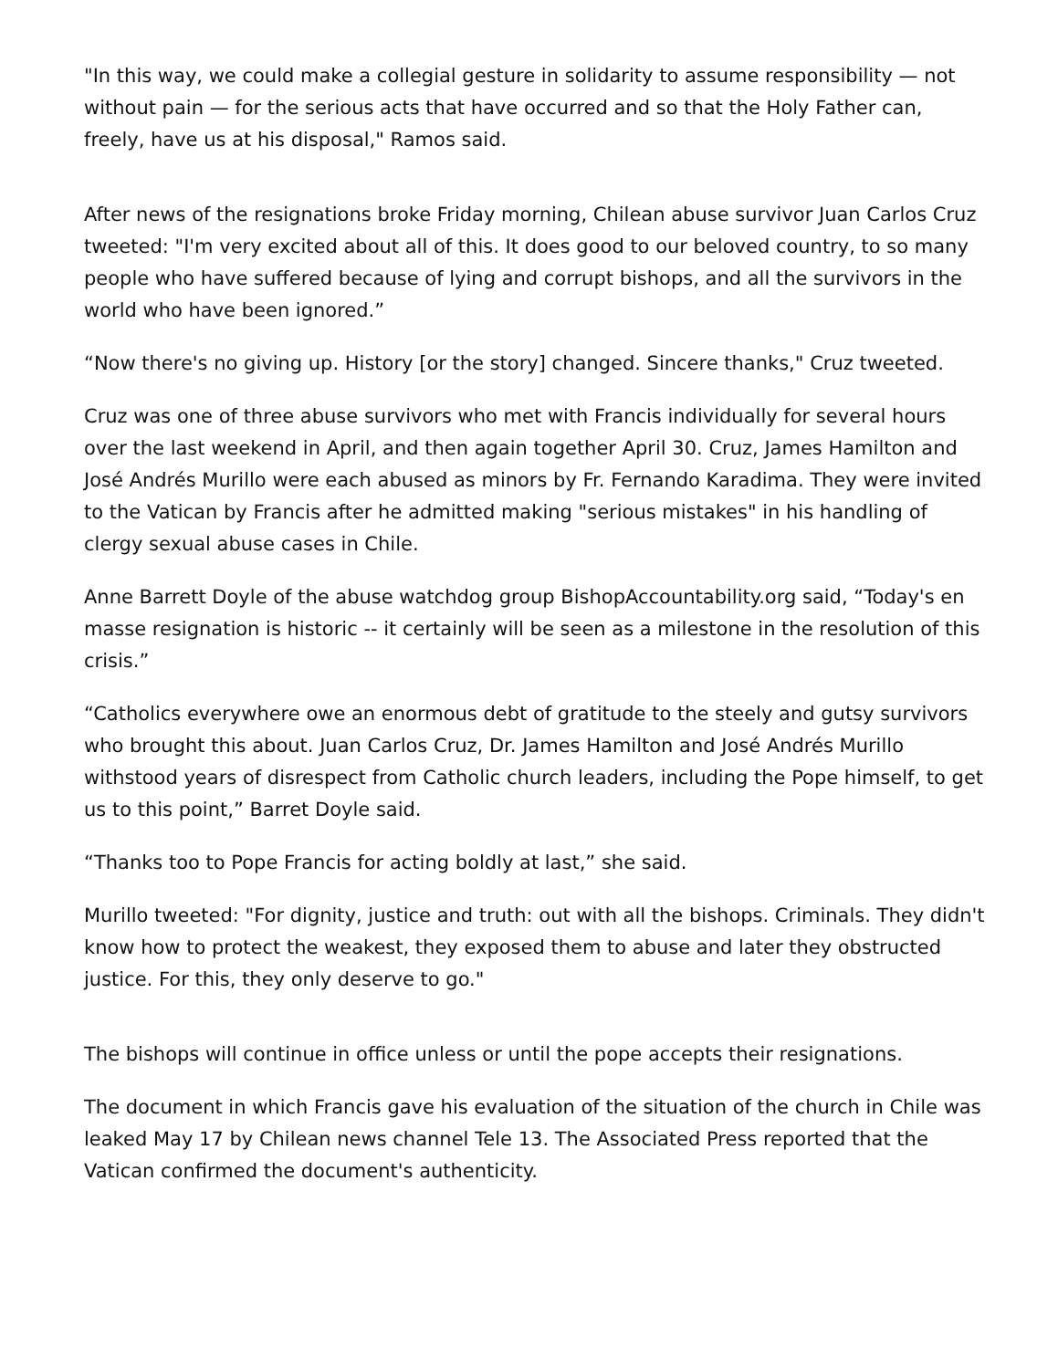"In this way, we could make a collegial gesture in solidarity to assume responsibility — not without pain — for the serious acts that have occurred and so that the Holy Father can, freely, have us at his disposal," Ramos said.
After news of the resignations broke Friday morning, Chilean abuse survivor Juan Carlos Cruz tweeted: "I'm very excited about all of this. It does good to our beloved country, to so many people who have suffered because of lying and corrupt bishops, and all the survivors in the world who have been ignored.”
“Now there's no giving up. History [or the story] changed. Sincere thanks," Cruz tweeted.
Cruz was one of three abuse survivors who met with Francis individually for several hours over the last weekend in April, and then again together April 30. Cruz, James Hamilton and José Andrés Murillo were each abused as minors by Fr. Fernando Karadima. They were invited to the Vatican by Francis after he admitted making "serious mistakes" in his handling of clergy sexual abuse cases in Chile.
Anne Barrett Doyle of the abuse watchdog group BishopAccountability.org said, “Today's en masse resignation is historic -- it certainly will be seen as a milestone in the resolution of this crisis.”
“Catholics everywhere owe an enormous debt of gratitude to the steely and gutsy survivors who brought this about. Juan Carlos Cruz, Dr. James Hamilton and José Andrés Murillo withstood years of disrespect from Catholic church leaders, including the Pope himself, to get us to this point,” Barret Doyle said.
“Thanks too to Pope Francis for acting boldly at last,” she said.
Murillo tweeted: "For dignity, justice and truth: out with all the bishops. Criminals. They didn't know how to protect the weakest, they exposed them to abuse and later they obstructed justice. For this, they only deserve to go."
The bishops will continue in office unless or until the pope accepts their resignations.
The document in which Francis gave his evaluation of the situation of the church in Chile was leaked May 17 by Chilean news channel Tele 13. The Associated Press reported that the Vatican confirmed the document's authenticity.